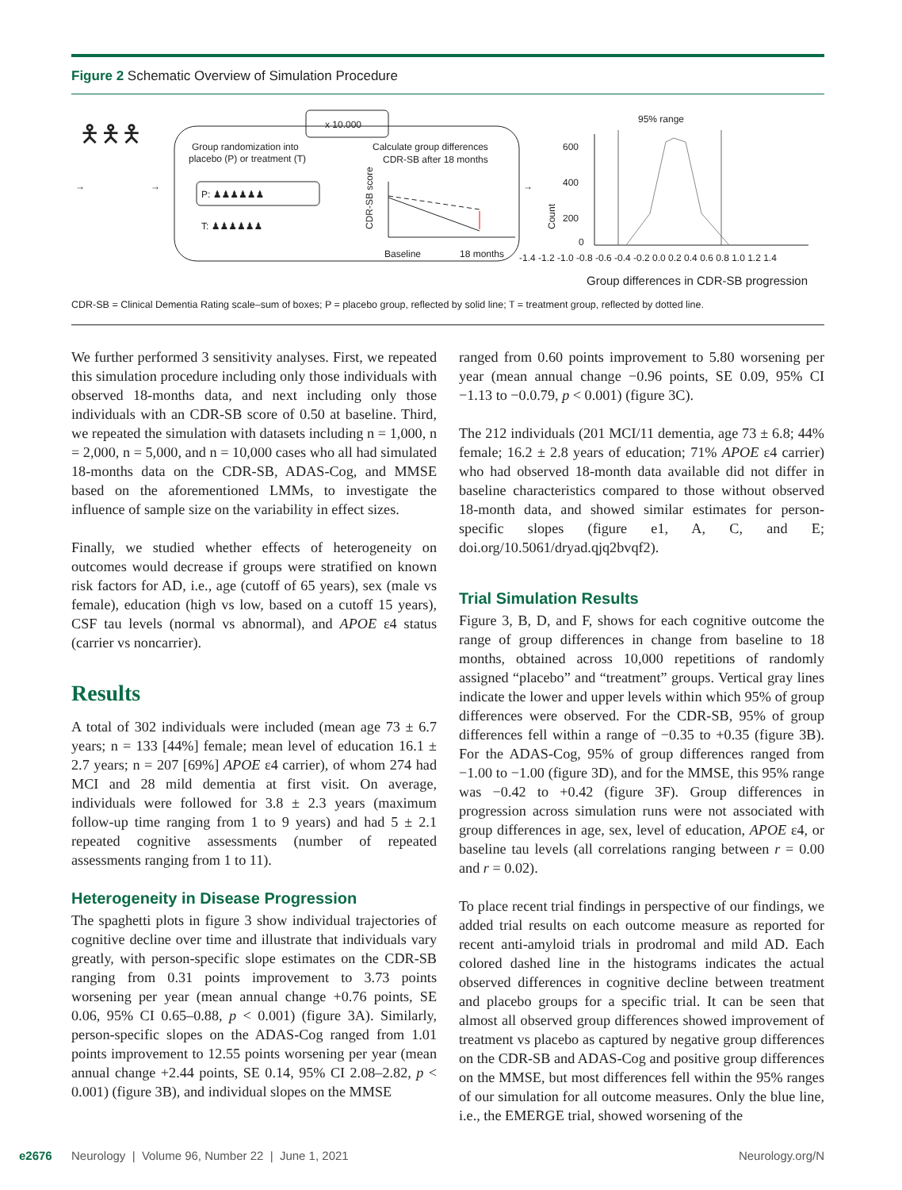Figure 2 Schematic Overview of Simulation Procedure
🯅🯅🯅
x 10.000
Group randomization into
placebo (P) or treatment (T)
Calculate group differences
CDR-SB after 18 months
P: ♟♟♟♟♟♟
T: ♟♟♟♟♟♟
Baseline
18 months
CDR-SB score
→
→
→
95% range
600
400
200
0
Count
-1.4 -1.2 -1.0 -0.8 -0.6 -0.4 -0.2 0.0 0.2 0.4 0.6 0.8 1.0 1.2 1.4
Group differences in CDR-SB progression
CDR-SB = Clinical Dementia Rating scale–sum of boxes; P = placebo group, reflected by solid line; T = treatment group, reflected by dotted line.
We further performed 3 sensitivity analyses. First, we repeated this simulation procedure including only those individuals with observed 18-months data, and next including only those individuals with an CDR-SB score of 0.50 at baseline. Third, we repeated the simulation with datasets including n = 1,000, n = 2,000, n = 5,000, and n = 10,000 cases who all had simulated 18-months data on the CDR-SB, ADAS-Cog, and MMSE based on the aforementioned LMMs, to investigate the influence of sample size on the variability in effect sizes.
Finally, we studied whether effects of heterogeneity on outcomes would decrease if groups were stratified on known risk factors for AD, i.e., age (cutoff of 65 years), sex (male vs female), education (high vs low, based on a cutoff 15 years), CSF tau levels (normal vs abnormal), and APOE ε4 status (carrier vs noncarrier).
Results
A total of 302 individuals were included (mean age 73 ± 6.7 years; n = 133 [44%] female; mean level of education 16.1 ± 2.7 years; n = 207 [69%] APOE ε4 carrier), of whom 274 had MCI and 28 mild dementia at first visit. On average, individuals were followed for 3.8 ± 2.3 years (maximum follow-up time ranging from 1 to 9 years) and had 5 ± 2.1 repeated cognitive assessments (number of repeated assessments ranging from 1 to 11).
Heterogeneity in Disease Progression
The spaghetti plots in figure 3 show individual trajectories of cognitive decline over time and illustrate that individuals vary greatly, with person-specific slope estimates on the CDR-SB ranging from 0.31 points improvement to 3.73 points worsening per year (mean annual change +0.76 points, SE 0.06, 95% CI 0.65–0.88, p < 0.001) (figure 3A). Similarly, person-specific slopes on the ADAS-Cog ranged from 1.01 points improvement to 12.55 points worsening per year (mean annual change +2.44 points, SE 0.14, 95% CI 2.08–2.82, p < 0.001) (figure 3B), and individual slopes on the MMSE
ranged from 0.60 points improvement to 5.80 worsening per year (mean annual change −0.96 points, SE 0.09, 95% CI −1.13 to −0.0.79, p < 0.001) (figure 3C).
The 212 individuals (201 MCI/11 dementia, age 73 ± 6.8; 44% female; 16.2 ± 2.8 years of education; 71% APOE ε4 carrier) who had observed 18-month data available did not differ in baseline characteristics compared to those without observed 18-month data, and showed similar estimates for person-specific slopes (figure e1, A, C, and E; doi.org/10.5061/dryad.qjq2bvqf2).
Trial Simulation Results
Figure 3, B, D, and F, shows for each cognitive outcome the range of group differences in change from baseline to 18 months, obtained across 10,000 repetitions of randomly assigned “placebo” and “treatment” groups. Vertical gray lines indicate the lower and upper levels within which 95% of group differences were observed. For the CDR-SB, 95% of group differences fell within a range of −0.35 to +0.35 (figure 3B). For the ADAS-Cog, 95% of group differences ranged from −1.00 to −1.00 (figure 3D), and for the MMSE, this 95% range was −0.42 to +0.42 (figure 3F). Group differences in progression across simulation runs were not associated with group differences in age, sex, level of education, APOE ε4, or baseline tau levels (all correlations ranging between r = 0.00 and r = 0.02).
To place recent trial findings in perspective of our findings, we added trial results on each outcome measure as reported for recent anti-amyloid trials in prodromal and mild AD. Each colored dashed line in the histograms indicates the actual observed differences in cognitive decline between treatment and placebo groups for a specific trial. It can be seen that almost all observed group differences showed improvement of treatment vs placebo as captured by negative group differences on the CDR-SB and ADAS-Cog and positive group differences on the MMSE, but most differences fell within the 95% ranges of our simulation for all outcome measures. Only the blue line, i.e., the EMERGE trial, showed worsening of the
e2676 Neurology | Volume 96, Number 22 | June 1, 2021 Neurology.org/N